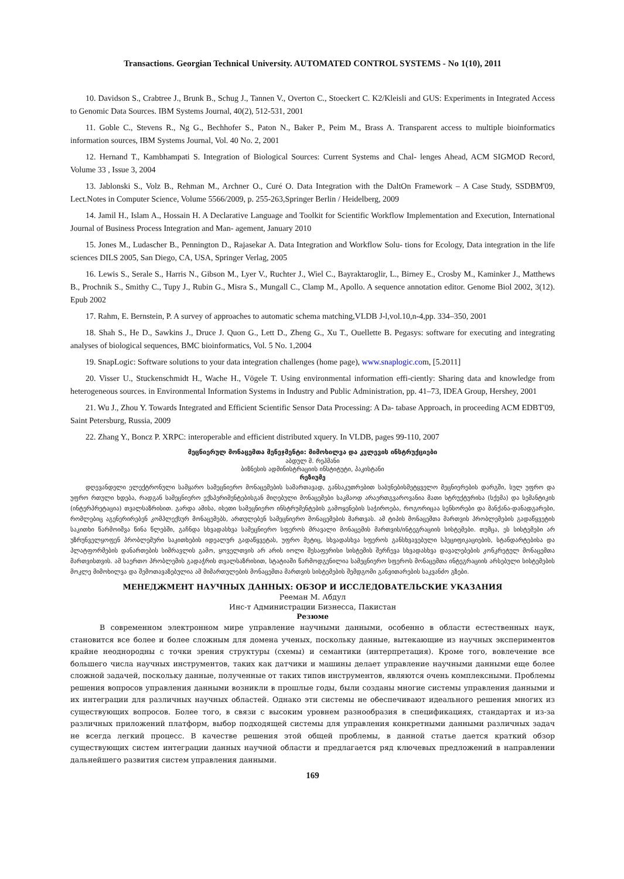Transactions. Georgian Technical University. AUTOMATED CONTROL SYSTEMS - No 1(10), 2011
10. Davidson S., Crabtree J., Brunk B., Schug J., Tannen V., Overton C., Stoeckert C. K2/Kleisli and GUS: Experiments in Integrated Access to Genomic Data Sources. IBM Systems Journal, 40(2), 512-531, 2001
11. Goble C., Stevens R., Ng G., Bechhofer S., Paton N., Baker P., Peim M., Brass A. Transparent access to multiple bioinformatics information sources, IBM Systems Journal, Vol. 40 No. 2, 2001
12. Hernand T., Kambhampati S. Integration of Biological Sources: Current Systems and Chal- lenges Ahead, ACM SIGMOD Record, Volume 33 , Issue 3, 2004
13. Jablonski S., Volz B., Rehman M., Archner O., Curé O. Data Integration with the DaltOn Framework – A Case Study, SSDBM'09, Lect.Notes in Computer Science, Volume 5566/2009, p. 255-263,Springer Berlin / Heidelberg, 2009
14. Jamil H., Islam A., Hossain H. A Declarative Language and Toolkit for Scientific Workflow Implementation and Execution, International Journal of Business Process Integration and Man- agement, January 2010
15. Jones M., Ludascher B., Pennington D., Rajasekar A. Data Integration and Workflow Solu- tions for Ecology, Data integration in the life sciences DILS 2005, San Diego, CA, USA, Springer Verlag, 2005
16. Lewis S., Serale S., Harris N., Gibson M., Lyer V., Ruchter J., Wiel C., Bayraktaroglir, L., Birney E., Crosby M., Kaminker J., Matthews B., Prochnik S., Smithy C., Tupy J., Rubin G., Misra S., Mungall C., Clamp M., Apollo. A sequence annotation editor. Genome Biol 2002, 3(12). Epub 2002
17. Rahm, E. Bernstein, P. A survey of approaches to automatic schema matching,VLDB J-l,vol.10,n-4,pp. 334–350, 2001
18. Shah S., He D., Sawkins J., Druce J. Quon G., Lett D., Zheng G., Xu T., Ouellette B. Pegasys: software for executing and integrating analyses of biological sequences, BMC bioinformatics, Vol. 5 No. 1,2004
19. SnapLogic: Software solutions to your data integration challenges (home page), www.snaplogic.com, [5.2011]
20. Visser U., Stuckenschmidt H., Wache H., Vögele T. Using environmental information effi-ciently: Sharing data and knowledge from heterogeneous sources. in Environmental Information Systems in Industry and Public Administration, pp. 41–73, IDEA Group, Hershey, 2001
21. Wu J., Zhou Y. Towards Integrated and Efficient Scientific Sensor Data Processing: A Da- tabase Approach, in proceeding ACM EDBT'09, Saint Petersburg, Russia, 2009
22. Zhang Y., Boncz P. XRPC: interoperable and efficient distributed xquery. In VLDB, pages 99-110, 2007
მეცნიერულ მონაცემთა მენეჯმენტი: მიმოხილვა და კვლევის ინსტრუქციები
აბდულ მ. რეჰმანი
ბიზნესის ადმინისტრაციის ინსტიტუტი, პაკისტანი
რეზიუმე
დღევანდელი ელექტრონული სამყარო სამეცნიერო მონაცემების სამართავად, განსაკუთრებით საბუნებისმეტყველო მეცნიერების დარგში, სულ უფრო და უფრო რთული ხდება, რადგან სამეცნიერო ექსპერიმენტებისგან მიღებული მონაცემები საკმაოდ არაერთგვაროვანია მათი სტრუქტურისა (სქემა) და სემანტიკის (ინტერპრეტაცია) თვალსაზრისით. გარდა ამისა, ისეთი სამეცნიერო ინსტრუმენტების გამოყენების საჭიროება, როგორიცაა სენსორები და მანქანა-დანადგარები, რომლებიც აგენერირებენ კომპლექსურ მონაცემებს, ართულებენ სამეცნიერო მონაცემების მართვას. ამ ტიპის მონაცემთა მართვის პრობლემების გადაწყვეტის საკითხი წარმოიშვა წინა წლებში, გაჩნდა სხვადასხვა სამეცნიერო სფეროს მრავალი მონაცემის მართვის/ინტეგრაციის სისტემები. თუმცა, ეს სისტემები არ უზრუნველყოფენ პრობლემური საკითხების იდეალურ გადაწყვეტას, უფრო მეტიც, სხვადასხვა სფეროს განსხვავებული სპეციფიკაციების, სტანდარტებისა და პლატფორმების დანართების სიმრავლის გამო, ყოველთვის არ არის იოლი შესაფერისი სისტემის შერჩევა სხვადასხვა დავალებების კონკრეტულ მონაცემთა მართვისთვის. ამ საერთო პრობლემის გადაჭრის თვალსაზრისით, სტატიაში წარმოდგენილია სამეცნიერო სფეროს მონაცემთა ინტეგრაციის არსებული სისტემების მოკლე მიმოხილვა და შემოთავაზებულია ამ მიმართულების მონაცემთა მართვის სისტემების შემდგომი განვითარების საკვანძო გზები.
МЕНЕДЖМЕНТ НАУЧНЫХ ДАННЫХ: ОБЗОР И ИССЛЕДОВАТЕЛЬСКИЕ УКАЗАНИЯ
Рееман М. Абдул
Инс-т Администрации Бизнесса, Пакистан
Резюме
В современном электронном мире управление научными данными, особенно в области естественных наук, становится все более и более сложным для домена ученых, поскольку данные, вытекающие из научных экспериментов крайне неоднородны с точки зрения структуры (схемы) и семантики (интерпретация). Кроме того, вовлечение все большего числа научных инструментов, таких как датчики и машины делает управление научными данными еще более сложной задачей, поскольку данные, полученные от таких типов инструментов, являются очень комплексными. Проблемы решения вопросов управления данными возникли в прошлые годы, были созданы многие системы управления данными и их интеграции для различных научных областей. Однако эти системы не обеспечивают идеального решения многих из существующих вопросов. Более того, в связи с высоким уровнем разнообразия в спецификациях, стандартах и из-за различных приложений платформ, выбор подходящей системы для управления конкретными данными различных задач не всегда легкий процесс. В качестве решения этой общей проблемы, в данной статье дается краткий обзор существующих систем интеграции данных научной области и предлагается ряд ключевых предложений в направлении дальнейшего развития систем управления данными.
169